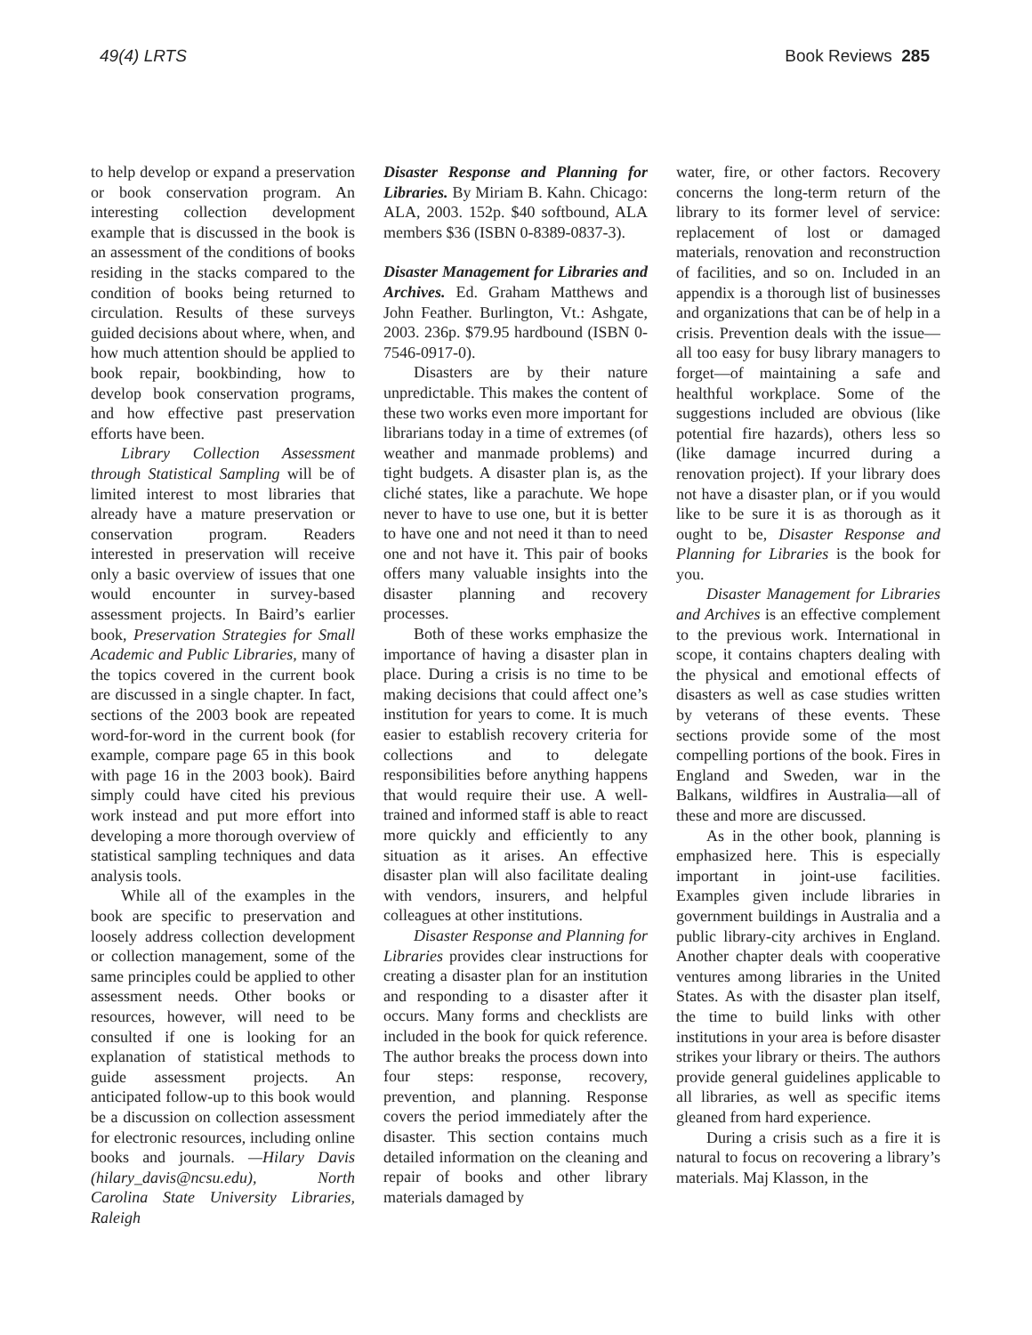49(4) LRTS Book Reviews 285
to help develop or expand a preservation or book conservation program. An interesting collection development example that is discussed in the book is an assessment of the conditions of books residing in the stacks compared to the condition of books being returned to circulation. Results of these surveys guided decisions about where, when, and how much attention should be applied to book repair, bookbinding, how to develop book conservation programs, and how effective past preservation efforts have been.
Library Collection Assessment through Statistical Sampling will be of limited interest to most libraries that already have a mature preservation or conservation program. Readers interested in preservation will receive only a basic overview of issues that one would encounter in survey-based assessment projects. In Baird’s earlier book, Preservation Strategies for Small Academic and Public Libraries, many of the topics covered in the current book are discussed in a single chapter. In fact, sections of the 2003 book are repeated word-for-word in the current book (for example, compare page 65 in this book with page 16 in the 2003 book). Baird simply could have cited his previous work instead and put more effort into developing a more thorough overview of statistical sampling techniques and data analysis tools.
While all of the examples in the book are specific to preservation and loosely address collection development or collection management, some of the same principles could be applied to other assessment needs. Other books or resources, however, will need to be consulted if one is looking for an explanation of statistical methods to guide assessment projects. An anticipated follow-up to this book would be a discussion on collection assessment for electronic resources, including online books and journals. —Hilary Davis (hilary_davis@ncsu.edu), North Carolina State University Libraries, Raleigh
Disaster Response and Planning for Libraries. By Miriam B. Kahn. Chicago: ALA, 2003. 152p. $40 softbound, ALA members $36 (ISBN 0-8389-0837-3).
Disaster Management for Libraries and Archives. Ed. Graham Matthews and John Feather. Burlington, Vt.: Ashgate, 2003. 236p. $79.95 hardbound (ISBN 0-7546-0917-0).
Disasters are by their nature unpredictable. This makes the content of these two works even more important for librarians today in a time of extremes (of weather and manmade problems) and tight budgets. A disaster plan is, as the cliché states, like a parachute. We hope never to have to use one, but it is better to have one and not need it than to need one and not have it. This pair of books offers many valuable insights into the disaster planning and recovery processes.
Both of these works emphasize the importance of having a disaster plan in place. During a crisis is no time to be making decisions that could affect one’s institution for years to come. It is much easier to establish recovery criteria for collections and to delegate responsibilities before anything happens that would require their use. A well-trained and informed staff is able to react more quickly and efficiently to any situation as it arises. An effective disaster plan will also facilitate dealing with vendors, insurers, and helpful colleagues at other institutions.
Disaster Response and Planning for Libraries provides clear instructions for creating a disaster plan for an institution and responding to a disaster after it occurs. Many forms and checklists are included in the book for quick reference. The author breaks the process down into four steps: response, recovery, prevention, and planning. Response covers the period immediately after the disaster. This section contains much detailed information on the cleaning and repair of books and other library materials damaged by
water, fire, or other factors. Recovery concerns the long-term return of the library to its former level of service: replacement of lost or damaged materials, renovation and reconstruction of facilities, and so on. Included in an appendix is a thorough list of businesses and organizations that can be of help in a crisis. Prevention deals with the issue—all too easy for busy library managers to forget—of maintaining a safe and healthful workplace. Some of the suggestions included are obvious (like potential fire hazards), others less so (like damage incurred during a renovation project). If your library does not have a disaster plan, or if you would like to be sure it is as thorough as it ought to be, Disaster Response and Planning for Libraries is the book for you.
Disaster Management for Libraries and Archives is an effective complement to the previous work. International in scope, it contains chapters dealing with the physical and emotional effects of disasters as well as case studies written by veterans of these events. These sections provide some of the most compelling portions of the book. Fires in England and Sweden, war in the Balkans, wildfires in Australia—all of these and more are discussed.
As in the other book, planning is emphasized here. This is especially important in joint-use facilities. Examples given include libraries in government buildings in Australia and a public library-city archives in England. Another chapter deals with cooperative ventures among libraries in the United States. As with the disaster plan itself, the time to build links with other institutions in your area is before disaster strikes your library or theirs. The authors provide general guidelines applicable to all libraries, as well as specific items gleaned from hard experience.
During a crisis such as a fire it is natural to focus on recovering a library’s materials. Maj Klasson, in the